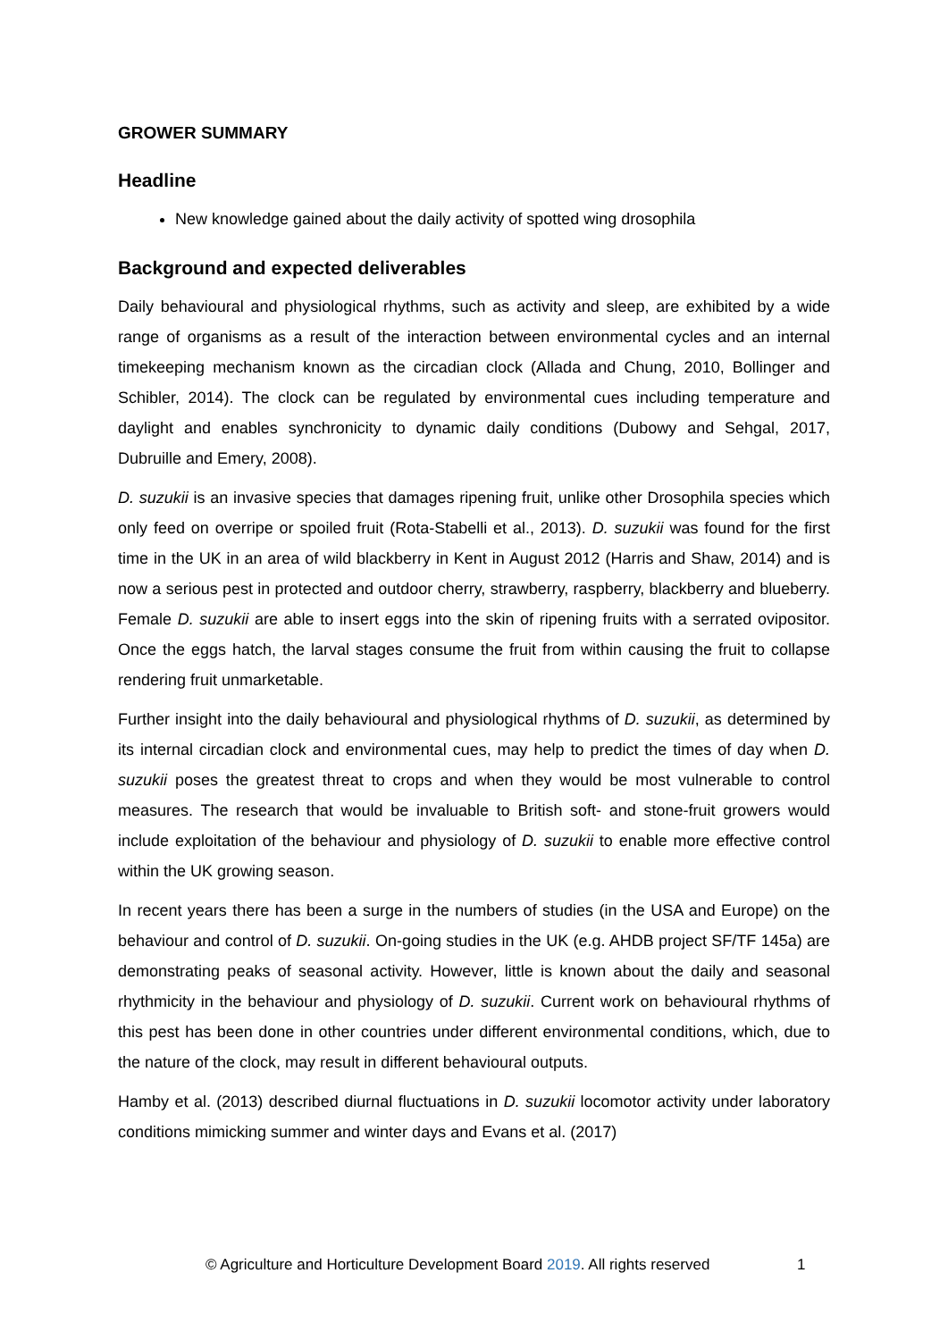GROWER SUMMARY
Headline
New knowledge gained about the daily activity of spotted wing drosophila
Background and expected deliverables
Daily behavioural and physiological rhythms, such as activity and sleep, are exhibited by a wide range of organisms as a result of the interaction between environmental cycles and an internal timekeeping mechanism known as the circadian clock (Allada and Chung, 2010, Bollinger and Schibler, 2014). The clock can be regulated by environmental cues including temperature and daylight and enables synchronicity to dynamic daily conditions (Dubowy and Sehgal, 2017, Dubruille and Emery, 2008).
D. suzukii is an invasive species that damages ripening fruit, unlike other Drosophila species which only feed on overripe or spoiled fruit (Rota-Stabelli et al., 2013). D. suzukii was found for the first time in the UK in an area of wild blackberry in Kent in August 2012 (Harris and Shaw, 2014) and is now a serious pest in protected and outdoor cherry, strawberry, raspberry, blackberry and blueberry. Female D. suzukii are able to insert eggs into the skin of ripening fruits with a serrated ovipositor. Once the eggs hatch, the larval stages consume the fruit from within causing the fruit to collapse rendering fruit unmarketable.
Further insight into the daily behavioural and physiological rhythms of D. suzukii, as determined by its internal circadian clock and environmental cues, may help to predict the times of day when D. suzukii poses the greatest threat to crops and when they would be most vulnerable to control measures. The research that would be invaluable to British soft- and stone-fruit growers would include exploitation of the behaviour and physiology of D. suzukii to enable more effective control within the UK growing season.
In recent years there has been a surge in the numbers of studies (in the USA and Europe) on the behaviour and control of D. suzukii. On-going studies in the UK (e.g. AHDB project SF/TF 145a) are demonstrating peaks of seasonal activity. However, little is known about the daily and seasonal rhythmicity in the behaviour and physiology of D. suzukii. Current work on behavioural rhythms of this pest has been done in other countries under different environmental conditions, which, due to the nature of the clock, may result in different behavioural outputs.
Hamby et al. (2013) described diurnal fluctuations in D. suzukii locomotor activity under laboratory conditions mimicking summer and winter days and Evans et al. (2017)
© Agriculture and Horticulture Development Board 2019. All rights reserved 1